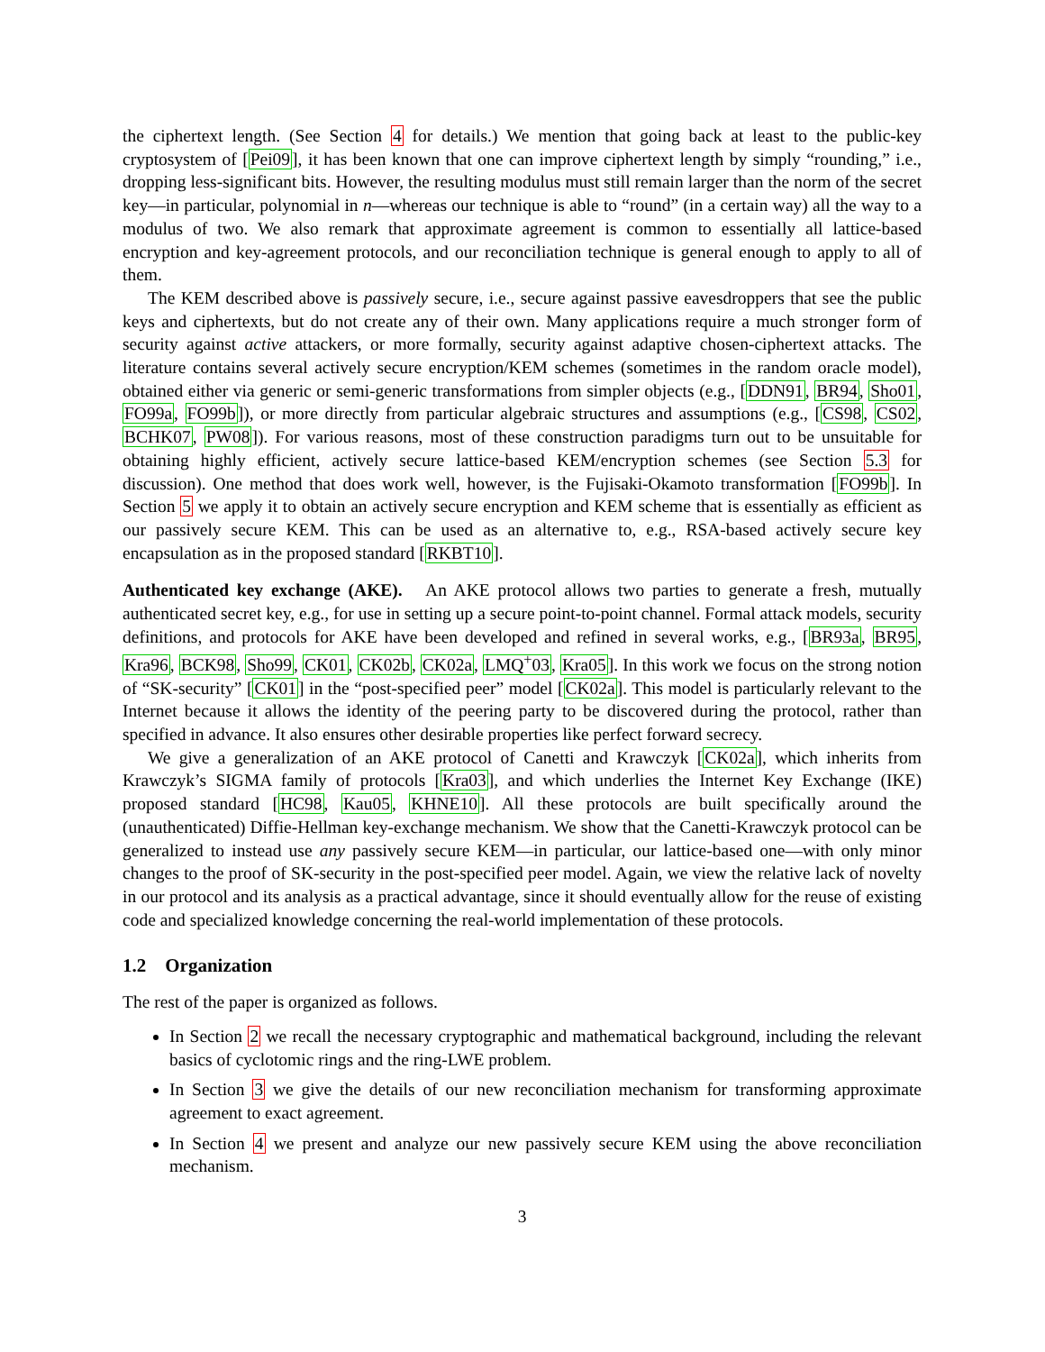the ciphertext length. (See Section 4 for details.) We mention that going back at least to the public-key cryptosystem of [Pei09], it has been known that one can improve ciphertext length by simply “rounding,” i.e., dropping less-significant bits. However, the resulting modulus must still remain larger than the norm of the secret key—in particular, polynomial in n—whereas our technique is able to “round” (in a certain way) all the way to a modulus of two. We also remark that approximate agreement is common to essentially all lattice-based encryption and key-agreement protocols, and our reconciliation technique is general enough to apply to all of them.
The KEM described above is passively secure, i.e., secure against passive eavesdroppers that see the public keys and ciphertexts, but do not create any of their own. Many applications require a much stronger form of security against active attackers, or more formally, security against adaptive chosen-ciphertext attacks. The literature contains several actively secure encryption/KEM schemes (sometimes in the random oracle model), obtained either via generic or semi-generic transformations from simpler objects (e.g., [DDN91, BR94, Sho01, FO99a, FO99b]), or more directly from particular algebraic structures and assumptions (e.g., [CS98, CS02, BCHK07, PW08]). For various reasons, most of these construction paradigms turn out to be unsuitable for obtaining highly efficient, actively secure lattice-based KEM/encryption schemes (see Section 5.3 for discussion). One method that does work well, however, is the Fujisaki-Okamoto transformation [FO99b]. In Section 5 we apply it to obtain an actively secure encryption and KEM scheme that is essentially as efficient as our passively secure KEM. This can be used as an alternative to, e.g., RSA-based actively secure key encapsulation as in the proposed standard [RKBT10].
Authenticated key exchange (AKE). An AKE protocol allows two parties to generate a fresh, mutually authenticated secret key, e.g., for use in setting up a secure point-to-point channel. Formal attack models, security definitions, and protocols for AKE have been developed and refined in several works, e.g., [BR93a, BR95, Kra96, BCK98, Sho99, CK01, CK02b, CK02a, LMQ<sup>+</sup>03, Kra05]. In this work we focus on the strong notion of “SK-security” [CK01] in the “post-specified peer” model [CK02a]. This model is particularly relevant to the Internet because it allows the identity of the peering party to be discovered during the protocol, rather than specified in advance. It also ensures other desirable properties like perfect forward secrecy.
We give a generalization of an AKE protocol of Canetti and Krawczyk [CK02a], which inherits from Krawczyk’s SIGMA family of protocols [Kra03], and which underlies the Internet Key Exchange (IKE) proposed standard [HC98, Kau05, KHNE10]. All these protocols are built specifically around the (unauthenticated) Diffie-Hellman key-exchange mechanism. We show that the Canetti-Krawczyk protocol can be generalized to instead use any passively secure KEM—in particular, our lattice-based one—with only minor changes to the proof of SK-security in the post-specified peer model. Again, we view the relative lack of novelty in our protocol and its analysis as a practical advantage, since it should eventually allow for the reuse of existing code and specialized knowledge concerning the real-world implementation of these protocols.
1.2 Organization
The rest of the paper is organized as follows.
In Section 2 we recall the necessary cryptographic and mathematical background, including the relevant basics of cyclotomic rings and the ring-LWE problem.
In Section 3 we give the details of our new reconciliation mechanism for transforming approximate agreement to exact agreement.
In Section 4 we present and analyze our new passively secure KEM using the above reconciliation mechanism.
3